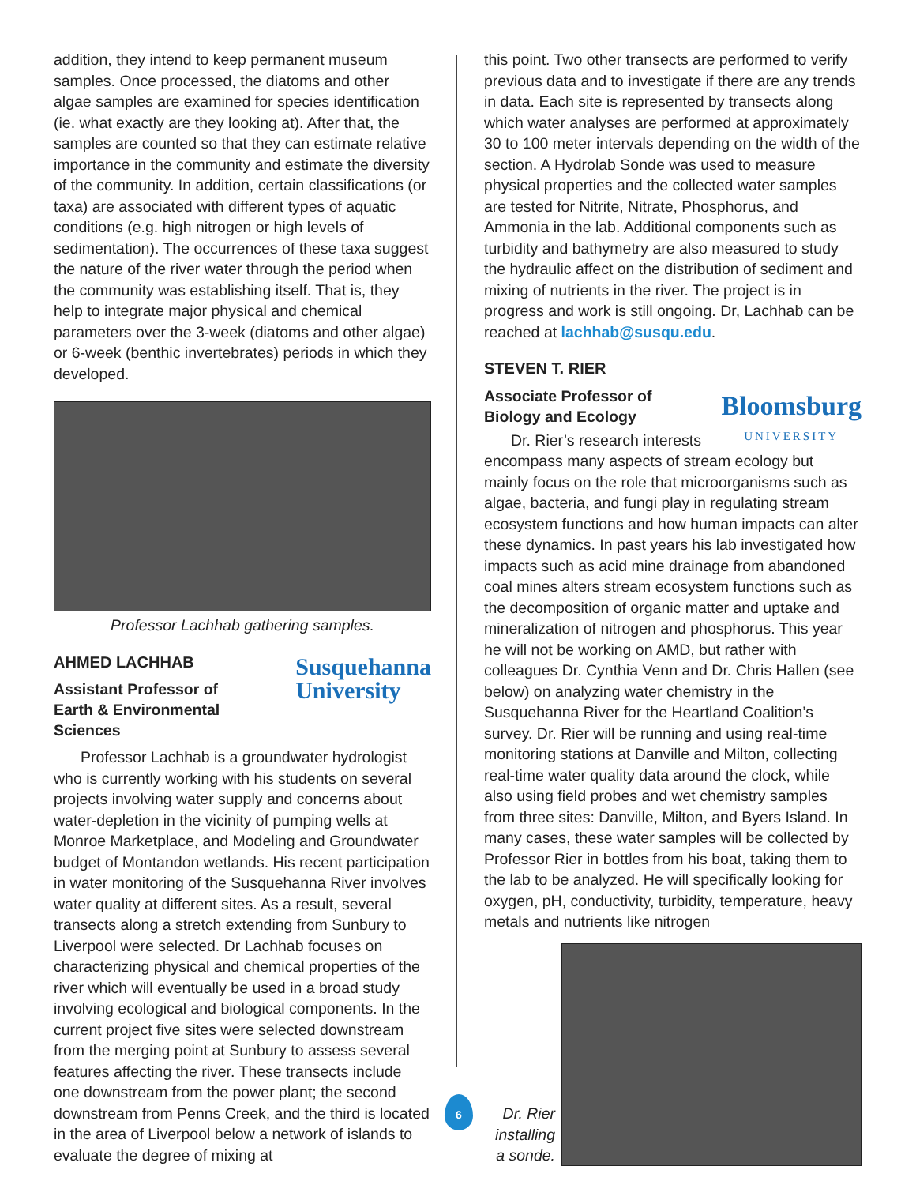addition, they intend to keep permanent museum samples. Once processed, the diatoms and other algae samples are examined for species identification (ie. what exactly are they looking at). After that, the samples are counted so that they can estimate relative importance in the community and estimate the diversity of the community. In addition, certain classifications (or taxa) are associated with different types of aquatic conditions (e.g. high nitrogen or high levels of sedimentation). The occurrences of these taxa suggest the nature of the river water through the period when the community was establishing itself. That is, they help to integrate major physical and chemical parameters over the 3-week (diatoms and other algae) or 6-week (benthic invertebrates) periods in which they developed.
Professor Lachhab gathering samples.
AHMED LACHHAB
Susquehanna
University
Assistant Professor of
Earth & Environmental
Sciences
Professor Lachhab is a groundwater hydrologist who is currently working with his students on several projects involving water supply and concerns about water-depletion in the vicinity of pumping wells at Monroe Marketplace, and Modeling and Groundwater budget of Montandon wetlands. His recent participation in water monitoring of the Susquehanna River involves water quality at different sites. As a result, several transects along a stretch extending from Sunbury to Liverpool were selected. Dr Lachhab focuses on characterizing physical and chemical properties of the river which will eventually be used in a broad study involving ecological and biological components. In the current project five sites were selected downstream from the merging point at Sunbury to assess several features affecting the river. These transects include one downstream from the power plant; the second downstream from Penns Creek, and the third is located in the area of Liverpool below a network of islands to evaluate the degree of mixing at
6
this point. Two other transects are performed to verify previous data and to investigate if there are any trends in data. Each site is represented by transects along which water analyses are performed at approximately 30 to 100 meter intervals depending on the width of the section. A Hydrolab Sonde was used to measure physical properties and the collected water samples are tested for Nitrite, Nitrate, Phosphorus, and Ammonia in the lab. Additional components such as turbidity and bathymetry are also measured to study the hydraulic affect on the distribution of sediment and mixing of nutrients in the river. The project is in progress and work is still ongoing. Dr, Lachhab can be reached at lachhab@susqu.edu.
STEVEN T. RIER
Bloomsburg
UNIVERSITY
Associate Professor of
Biology and Ecology
Dr. Rier’s research interests encompass many aspects of stream ecology but mainly focus on the role that microorganisms such as algae, bacteria, and fungi play in regulating stream ecosystem functions and how human impacts can alter these dynamics. In past years his lab investigated how impacts such as acid mine drainage from abandoned coal mines alters stream ecosystem functions such as the decomposition of organic matter and uptake and mineralization of nitrogen and phosphorus. This year he will not be working on AMD, but rather with colleagues Dr. Cynthia Venn and Dr. Chris Hallen (see below) on analyzing water chemistry in the Susquehanna River for the Heartland Coalition’s survey. Dr. Rier will be running and using real-time monitoring stations at Danville and Milton, collecting real-time water quality data around the clock, while also using field probes and wet chemistry samples from three sites: Danville, Milton, and Byers Island. In many cases, these water samples will be collected by Professor Rier in bottles from his boat, taking them to the lab to be analyzed. He will specifically looking for oxygen, pH, conductivity, turbidity, temperature, heavy metals and nutrients like nitrogen
Dr. Rier installing a sonde.